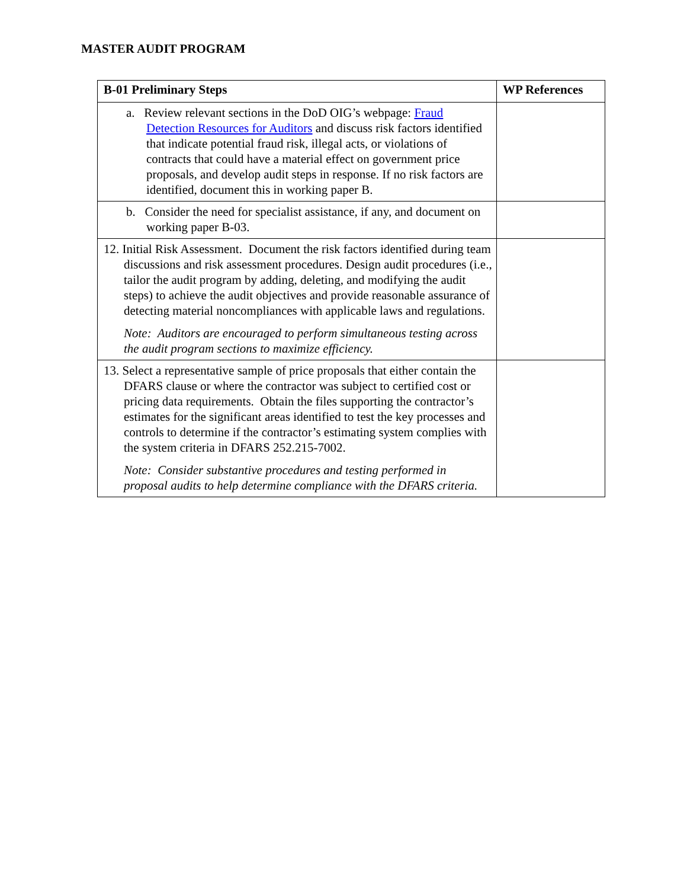MASTER AUDIT PROGRAM
| B-01 Preliminary Steps | WP References |
| --- | --- |
| a. Review relevant sections in the DoD OIG’s webpage: Fraud Detection Resources for Auditors and discuss risk factors identified that indicate potential fraud risk, illegal acts, or violations of contracts that could have a material effect on government price proposals, and develop audit steps in response. If no risk factors are identified, document this in working paper B. | |
| b. Consider the need for specialist assistance, if any, and document on working paper B-03. | |
| 12. Initial Risk Assessment. Document the risk factors identified during team discussions and risk assessment procedures. Design audit procedures (i.e., tailor the audit program by adding, deleting, and modifying the audit steps) to achieve the audit objectives and provide reasonable assurance of detecting material noncompliances with applicable laws and regulations. Note: Auditors are encouraged to perform simultaneous testing across the audit program sections to maximize efficiency. | |
| 13. Select a representative sample of price proposals that either contain the DFARS clause or where the contractor was subject to certified cost or pricing data requirements. Obtain the files supporting the contractor’s estimates for the significant areas identified to test the key processes and controls to determine if the contractor’s estimating system complies with the system criteria in DFARS 252.215-7002. Note: Consider substantive procedures and testing performed in proposal audits to help determine compliance with the DFARS criteria. | |